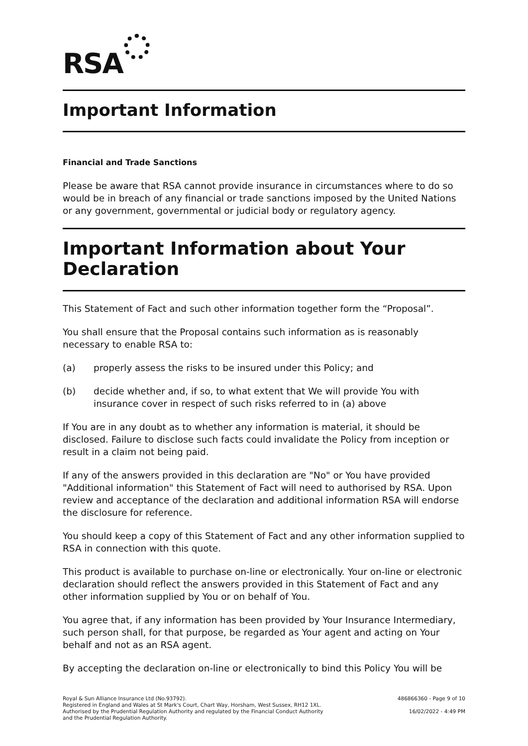RSA
Important Information
Financial and Trade Sanctions
Please be aware that RSA cannot provide insurance in circumstances where to do so would be in breach of any financial or trade sanctions imposed by the United Nations or any government, governmental or judicial body or regulatory agency.
Important Information about Your Declaration
This Statement of Fact and such other information together form the “Proposal”.
You shall ensure that the Proposal contains such information as is reasonably necessary to enable RSA to:
(a) properly assess the risks to be insured under this Policy; and
(b) decide whether and, if so, to what extent that We will provide You with insurance cover in respect of such risks referred to in (a) above
If You are in any doubt as to whether any information is material, it should be disclosed. Failure to disclose such facts could invalidate the Policy from inception or result in a claim not being paid.
If any of the answers provided in this declaration are "No" or You have provided "Additional information" this Statement of Fact will need to authorised by RSA. Upon review and acceptance of the declaration and additional information RSA will endorse the disclosure for reference.
You should keep a copy of this Statement of Fact and any other information supplied to RSA in connection with this quote.
This product is available to purchase on-line or electronically. Your on-line or electronic declaration should reflect the answers provided in this Statement of Fact and any other information supplied by You or on behalf of You.
You agree that, if any information has been provided by Your Insurance Intermediary, such person shall, for that purpose, be regarded as Your agent and acting on Your behalf and not as an RSA agent.
By accepting the declaration on-line or electronically to bind this Policy You will be
Royal & Sun Alliance Insurance Ltd (No.93792).
Registered in England and Wales at St Mark's Court, Chart Way, Horsham, West Sussex, RH12 1XL.
Authorised by the Prudential Regulation Authority and regulated by the Financial Conduct Authority
and the Prudential Regulation Authority.
486866360 - Page 9 of 10
16/02/2022 - 4:49 PM